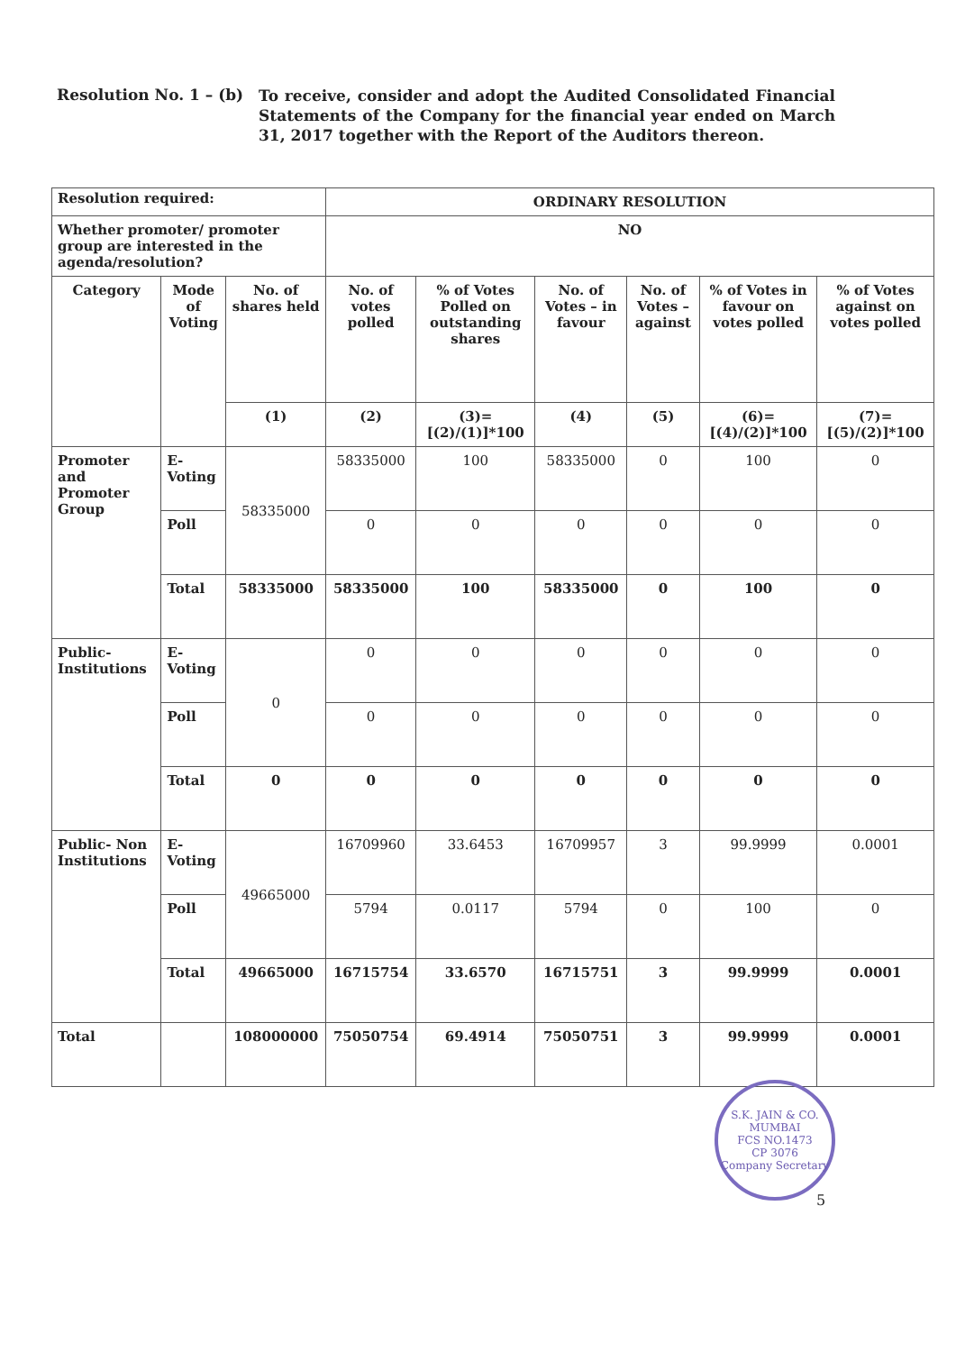Resolution No. 1 – (b)
To receive, consider and adopt the Audited Consolidated Financial Statements of the Company for the financial year ended on March 31, 2017 together with the Report of the Auditors thereon.
| Resolution required: | | | ORDINARY RESOLUTION | | | | | |
| Whether promoter/ promoter group are interested in the agenda/resolution? | | | NO | | | | | |
| Category | Mode of Voting | No. of shares held | No. of votes polled | % of Votes Polled on outstanding shares | No. of Votes – in favour | No. of Votes – against | % of Votes in favour on votes polled | % of Votes against on votes polled |
| | | (1) | (2) | (3)= [(2)/(1)]*100 | (4) | (5) | (6)= [(4)/(2)]*100 | (7)= [(5)/(2)]*100 |
| Promoter and Promoter Group | E-Voting | 58335000 | 58335000 | 100 | 58335000 | 0 | 100 | 0 |
| | Poll | | 0 | 0 | 0 | 0 | 0 | 0 |
| | Total | 58335000 | 58335000 | 100 | 58335000 | 0 | 100 | 0 |
| Public-Institutions | E-Voting | 0 | 0 | 0 | 0 | 0 | 0 | 0 |
| | Poll | | 0 | 0 | 0 | 0 | 0 | 0 |
| | Total | 0 | 0 | 0 | 0 | 0 | 0 | 0 |
| Public- Non Institutions | E-Voting | 49665000 | 16709960 | 33.6453 | 16709957 | 3 | 99.9999 | 0.0001 |
| | Poll | | 5794 | 0.0117 | 5794 | 0 | 100 | 0 |
| | Total | 49665000 | 16715754 | 33.6570 | 16715751 | 3 | 99.9999 | 0.0001 |
| Total | | 108000000 | 75050754 | 69.4914 | 75050751 | 3 | 99.9999 | 0.0001 |
S.K. JAIN & CO.
MUMBAI
FCS NO.1473
CP 3076
Company Secretary
5